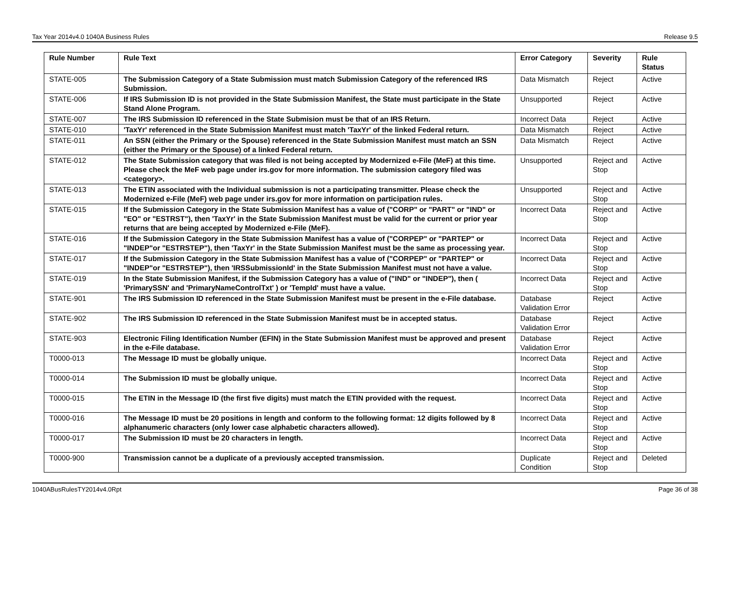Tax Year 2014v4.0 1040A Business Rules Release 9.5
| Rule Number | Rule Text | Error Category | Severity | Rule Status |
| --- | --- | --- | --- | --- |
| STATE-005 | The Submission Category of a State Submission must match Submission Category of the referenced IRS Submission. | Data Mismatch | Reject | Active |
| STATE-006 | If IRS Submission ID is not provided in the State Submission Manifest, the State must participate in the State Stand Alone Program. | Unsupported | Reject | Active |
| STATE-007 | The IRS Submission ID referenced in the State Submision must be that of an IRS Return. | Incorrect Data | Reject | Active |
| STATE-010 | 'TaxYr' referenced in the State Submission Manifest must match 'TaxYr' of the linked Federal return. | Data Mismatch | Reject | Active |
| STATE-011 | An SSN (either the Primary or the Spouse) referenced in the State Submission Manifest must match an SSN (either the Primary or the Spouse) of a linked Federal return. | Data Mismatch | Reject | Active |
| STATE-012 | The State Submission category that was filed is not being accepted by Modernized e-File (MeF) at this time. Please check the MeF web page under irs.gov for more information. The submission category filed was <category>. | Unsupported | Reject and Stop | Active |
| STATE-013 | The ETIN associated with the Individual submission is not a participating transmitter. Please check the Modernized e-File (MeF) web page under irs.gov for more information on participation rules. | Unsupported | Reject and Stop | Active |
| STATE-015 | If the Submission Category in the State Submission Manifest has a value of ("CORP" or "PART" or "IND" or "EO" or "ESTRST"), then 'TaxYr' in the State Submission Manifest must be valid for the current or prior year returns that are being accepted by Modernized e-File (MeF). | Incorrect Data | Reject and Stop | Active |
| STATE-016 | If the Submission Category in the State Submission Manifest has a value of ("CORPEP" or "PARTEP" or "INDEP"or "ESTRSTEP"), then 'TaxYr' in the State Submission Manifest must be the same as processing year. | Incorrect Data | Reject and Stop | Active |
| STATE-017 | If the Submission Category in the State Submission Manifest has a value of ("CORPEP" or "PARTEP" or "INDEP"or "ESTRSTEP"), then 'IRSSubmissionId' in the State Submission Manifest must not have a value. | Incorrect Data | Reject and Stop | Active |
| STATE-019 | In the State Submission Manifest, if the Submission Category has a value of ("IND" or "INDEP"), then ( 'PrimarySSN' and 'PrimaryNameControlTxt' ) or 'TempId' must have a value. | Incorrect Data | Reject and Stop | Active |
| STATE-901 | The IRS Submission ID referenced in the State Submission Manifest must be present in the e-File database. | Database Validation Error | Reject | Active |
| STATE-902 | The IRS Submission ID referenced in the State Submission Manifest must be in accepted status. | Database Validation Error | Reject | Active |
| STATE-903 | Electronic Filing Identification Number (EFIN) in the State Submission Manifest must be approved and present in the e-File database. | Database Validation Error | Reject | Active |
| T0000-013 | The Message ID must be globally unique. | Incorrect Data | Reject and Stop | Active |
| T0000-014 | The Submission ID must be globally unique. | Incorrect Data | Reject and Stop | Active |
| T0000-015 | The ETIN in the Message ID (the first five digits) must match the ETIN provided with the request. | Incorrect Data | Reject and Stop | Active |
| T0000-016 | The Message ID must be 20 positions in length and conform to the following format: 12 digits followed by 8 alphanumeric characters (only lower case alphabetic characters allowed). | Incorrect Data | Reject and Stop | Active |
| T0000-017 | The Submission ID must be 20 characters in length. | Incorrect Data | Reject and Stop | Active |
| T0000-900 | Transmission cannot be a duplicate of a previously accepted transmission. | Duplicate Condition | Reject and Stop | Deleted |
1040ABusRulesTY2014v4.0Rpt Page 36 of 38